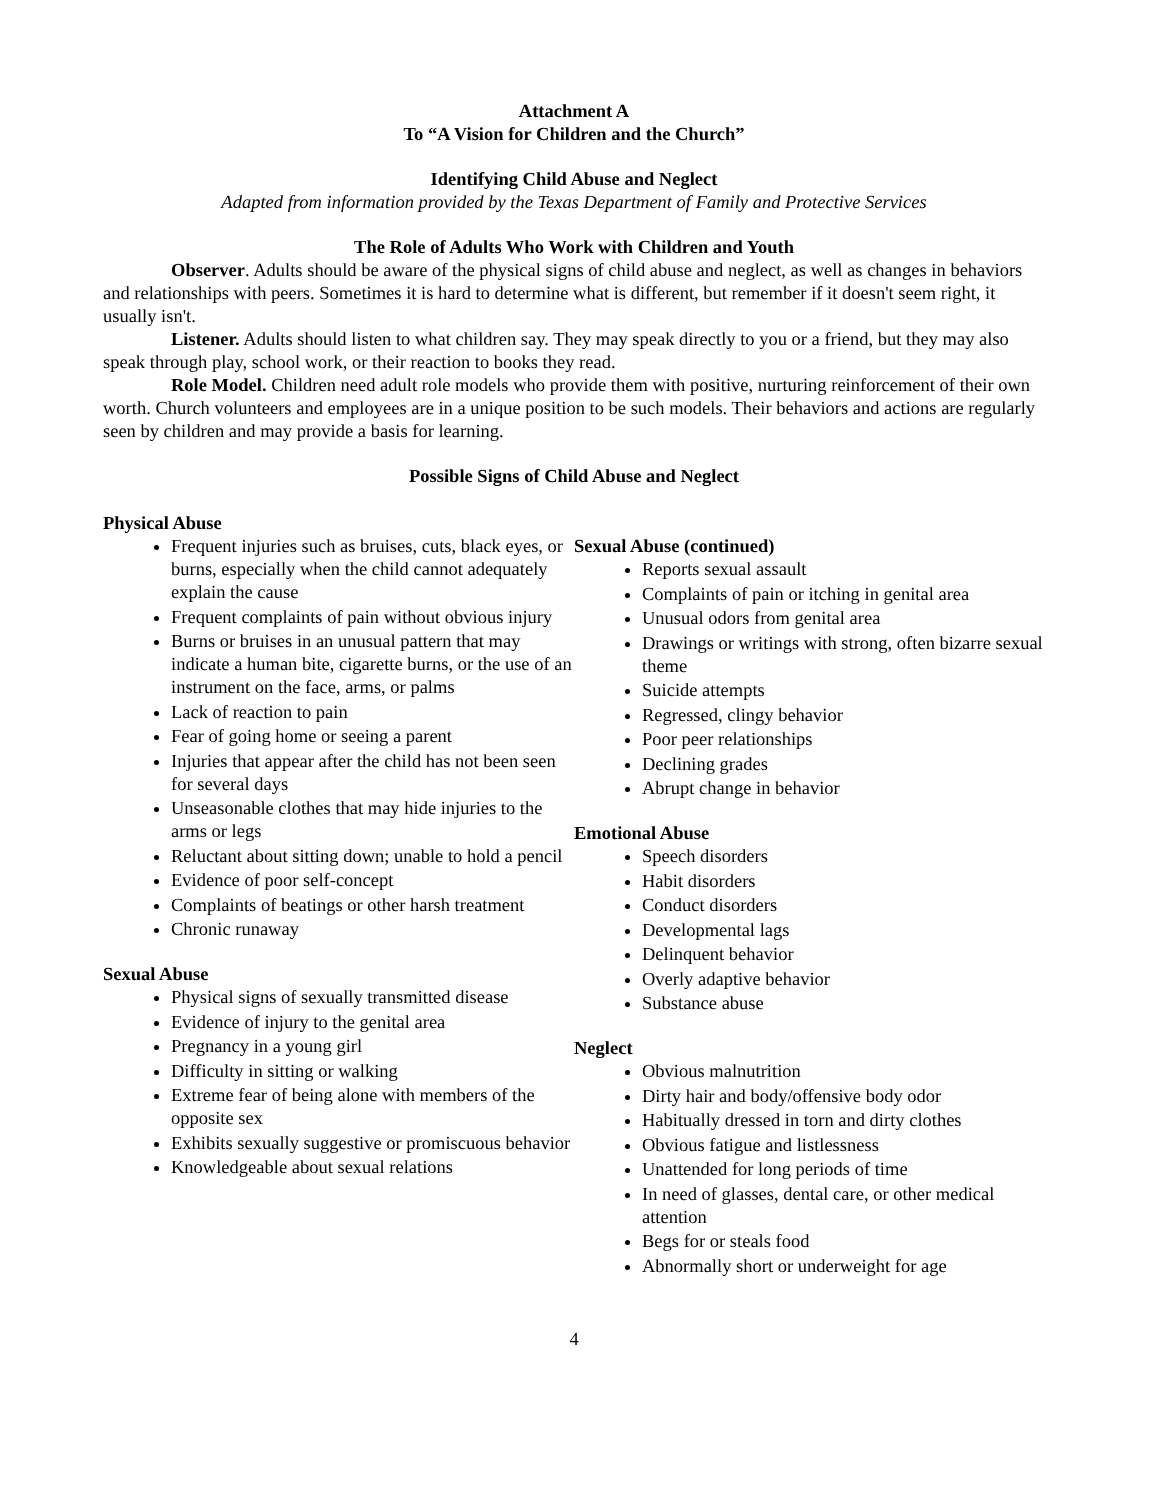Attachment A
To “A Vision for Children and the Church”
Identifying Child Abuse and Neglect
Adapted from information provided by the Texas Department of Family and Protective Services
The Role of Adults Who Work with Children and Youth
Observer. Adults should be aware of the physical signs of child abuse and neglect, as well as changes in behaviors and relationships with peers. Sometimes it is hard to determine what is different, but remember if it doesn't seem right, it usually isn't.
Listener. Adults should listen to what children say. They may speak directly to you or a friend, but they may also speak through play, school work, or their reaction to books they read.
Role Model. Children need adult role models who provide them with positive, nurturing reinforcement of their own worth. Church volunteers and employees are in a unique position to be such models. Their behaviors and actions are regularly seen by children and may provide a basis for learning.
Possible Signs of Child Abuse and Neglect
Physical Abuse
Frequent injuries such as bruises, cuts, black eyes, or burns, especially when the child cannot adequately explain the cause
Frequent complaints of pain without obvious injury
Burns or bruises in an unusual pattern that may indicate a human bite, cigarette burns, or the use of an instrument on the face, arms, or palms
Lack of reaction to pain
Fear of going home or seeing a parent
Injuries that appear after the child has not been seen for several days
Unseasonable clothes that may hide injuries to the arms or legs
Reluctant about sitting down; unable to hold a pencil
Evidence of poor self-concept
Complaints of beatings or other harsh treatment
Chronic runaway
Sexual Abuse
Physical signs of sexually transmitted disease
Evidence of injury to the genital area
Pregnancy in a young girl
Difficulty in sitting or walking
Extreme fear of being alone with members of the opposite sex
Exhibits sexually suggestive or promiscuous behavior
Knowledgeable about sexual relations
Sexual Abuse (continued)
Reports sexual assault
Complaints of pain or itching in genital area
Unusual odors from genital area
Drawings or writings with strong, often bizarre sexual theme
Suicide attempts
Regressed, clingy behavior
Poor peer relationships
Declining grades
Abrupt change in behavior
Emotional Abuse
Speech disorders
Habit disorders
Conduct disorders
Developmental lags
Delinquent behavior
Overly adaptive behavior
Substance abuse
Neglect
Obvious malnutrition
Dirty hair and body/offensive body odor
Habitually dressed in torn and dirty clothes
Obvious fatigue and listlessness
Unattended for long periods of time
In need of glasses, dental care, or other medical attention
Begs for or steals food
Abnormally short or underweight for age
4